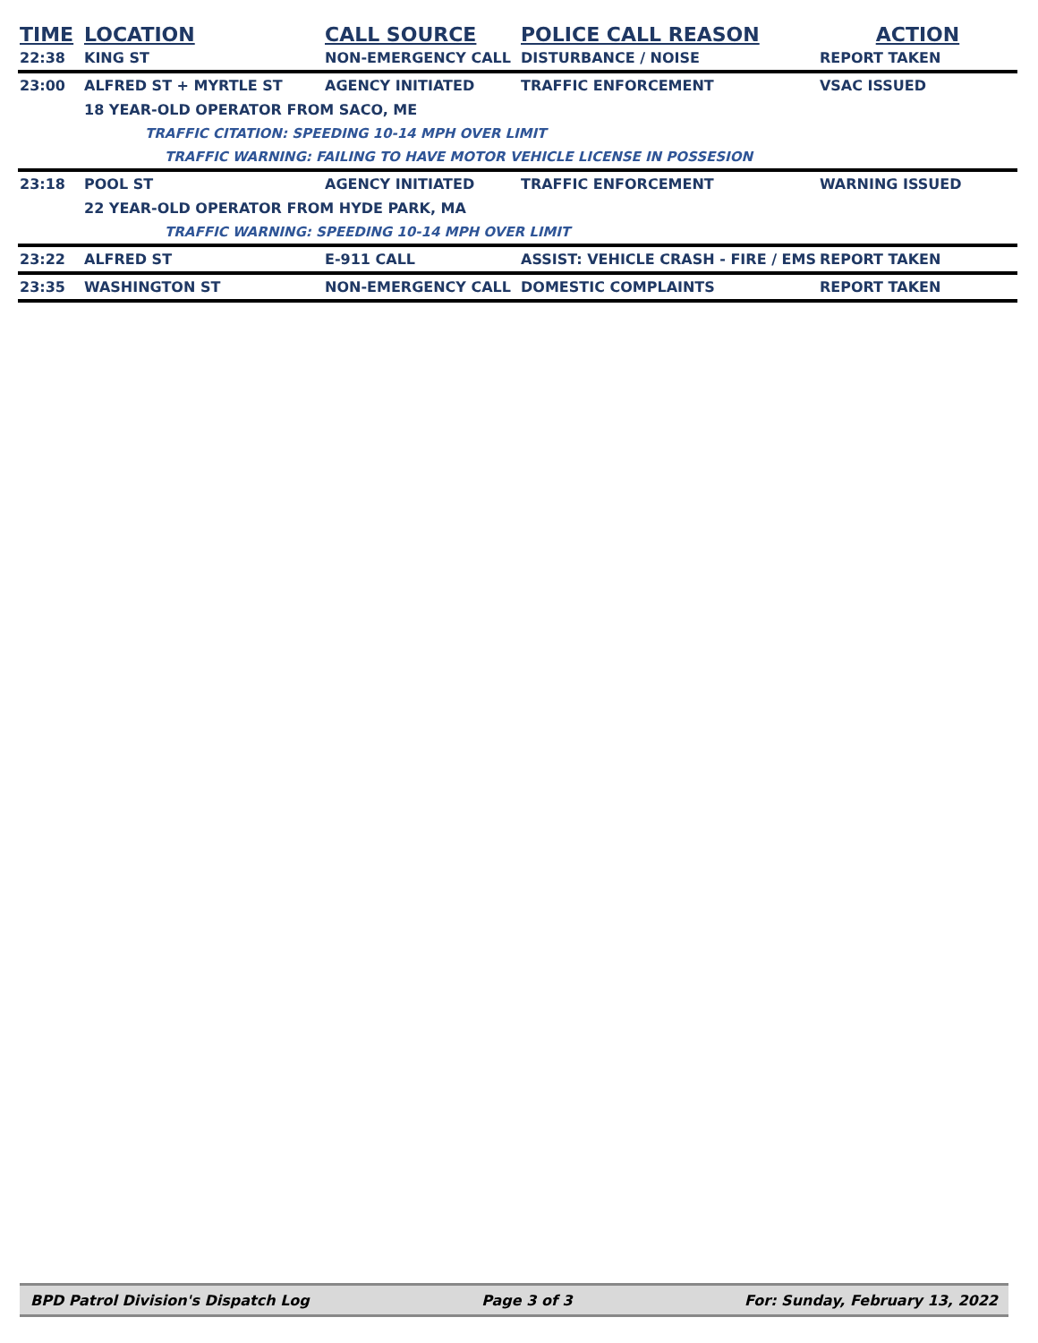| TIME | LOCATION | CALL SOURCE | POLICE CALL REASON | ACTION |
| --- | --- | --- | --- | --- |
| 22:38 | KING ST | NON-EMERGENCY CALL | DISTURBANCE / NOISE | REPORT TAKEN |
| 23:00 | ALFRED ST + MYRTLE ST | AGENCY INITIATED | TRAFFIC ENFORCEMENT | VSAC ISSUED |
| | 18 YEAR-OLD OPERATOR FROM SACO, ME | | | |
| | TRAFFIC CITATION: SPEEDING 10-14 MPH OVER LIMIT | | | |
| | TRAFFIC WARNING: FAILING TO HAVE MOTOR VEHICLE LICENSE IN POSSESION | | | |
| 23:18 | POOL ST | AGENCY INITIATED | TRAFFIC ENFORCEMENT | WARNING ISSUED |
| | 22 YEAR-OLD OPERATOR FROM HYDE PARK, MA | | | |
| | TRAFFIC WARNING: SPEEDING 10-14 MPH OVER LIMIT | | | |
| 23:22 | ALFRED ST | E-911 CALL | ASSIST: VEHICLE CRASH - FIRE / EMS | REPORT TAKEN |
| 23:35 | WASHINGTON ST | NON-EMERGENCY CALL | DOMESTIC COMPLAINTS | REPORT TAKEN |
BPD Patrol Division's Dispatch Log Page 3 of 3 For: Sunday, February 13, 2022